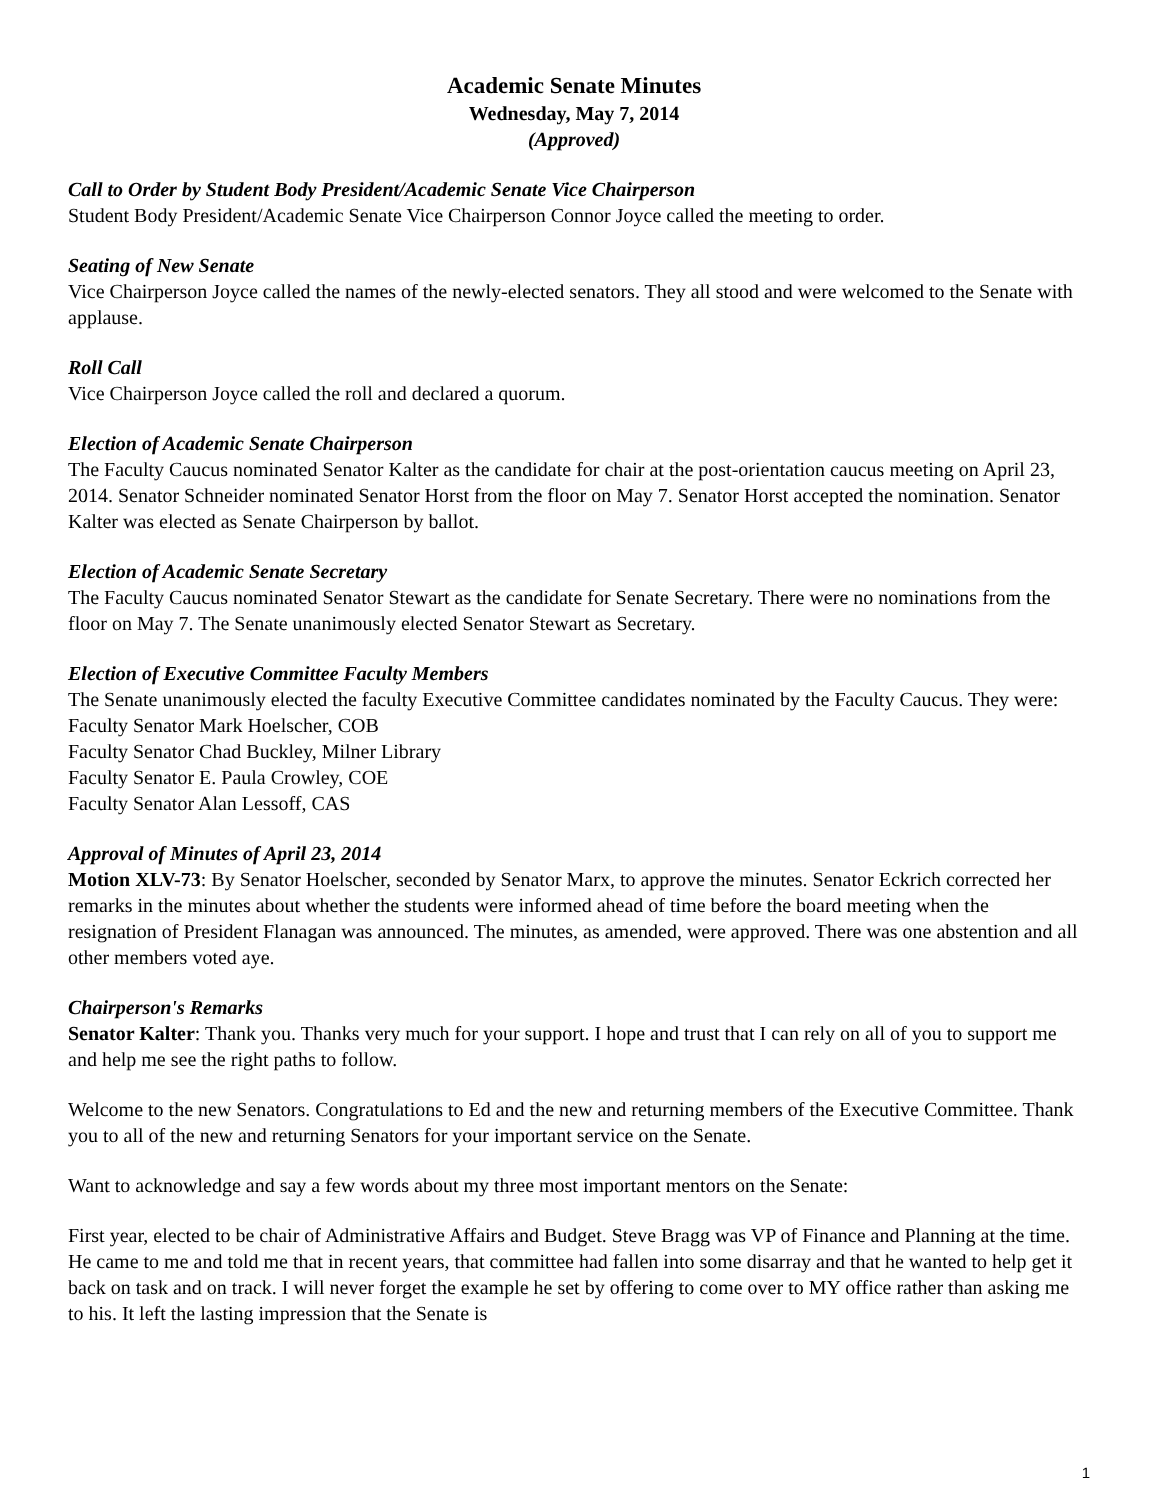Academic Senate Minutes
Wednesday, May 7, 2014
(Approved)
Call to Order by Student Body President/Academic Senate Vice Chairperson
Student Body President/Academic Senate Vice Chairperson Connor Joyce called the meeting to order.
Seating of New Senate
Vice Chairperson Joyce called the names of the newly-elected senators. They all stood and were welcomed to the Senate with applause.
Roll Call
Vice Chairperson Joyce called the roll and declared a quorum.
Election of Academic Senate Chairperson
The Faculty Caucus nominated Senator Kalter as the candidate for chair at the post-orientation caucus meeting on April 23, 2014. Senator Schneider nominated Senator Horst from the floor on May 7. Senator Horst accepted the nomination. Senator Kalter was elected as Senate Chairperson by ballot.
Election of Academic Senate Secretary
The Faculty Caucus nominated Senator Stewart as the candidate for Senate Secretary. There were no nominations from the floor on May 7. The Senate unanimously elected Senator Stewart as Secretary.
Election of Executive Committee Faculty Members
The Senate unanimously elected the faculty Executive Committee candidates nominated by the Faculty Caucus. They were:
Faculty Senator Mark Hoelscher, COB
Faculty Senator Chad Buckley, Milner Library
Faculty Senator E. Paula Crowley, COE
Faculty Senator Alan Lessoff, CAS
Approval of Minutes of April 23, 2014
Motion XLV-73: By Senator Hoelscher, seconded by Senator Marx, to approve the minutes. Senator Eckrich corrected her remarks in the minutes about whether the students were informed ahead of time before the board meeting when the resignation of President Flanagan was announced. The minutes, as amended, were approved. There was one abstention and all other members voted aye.
Chairperson's Remarks
Senator Kalter: Thank you. Thanks very much for your support. I hope and trust that I can rely on all of you to support me and help me see the right paths to follow.
Welcome to the new Senators. Congratulations to Ed and the new and returning members of the Executive Committee. Thank you to all of the new and returning Senators for your important service on the Senate.
Want to acknowledge and say a few words about my three most important mentors on the Senate:
First year, elected to be chair of Administrative Affairs and Budget. Steve Bragg was VP of Finance and Planning at the time. He came to me and told me that in recent years, that committee had fallen into some disarray and that he wanted to help get it back on task and on track. I will never forget the example he set by offering to come over to MY office rather than asking me to his. It left the lasting impression that the Senate is
1